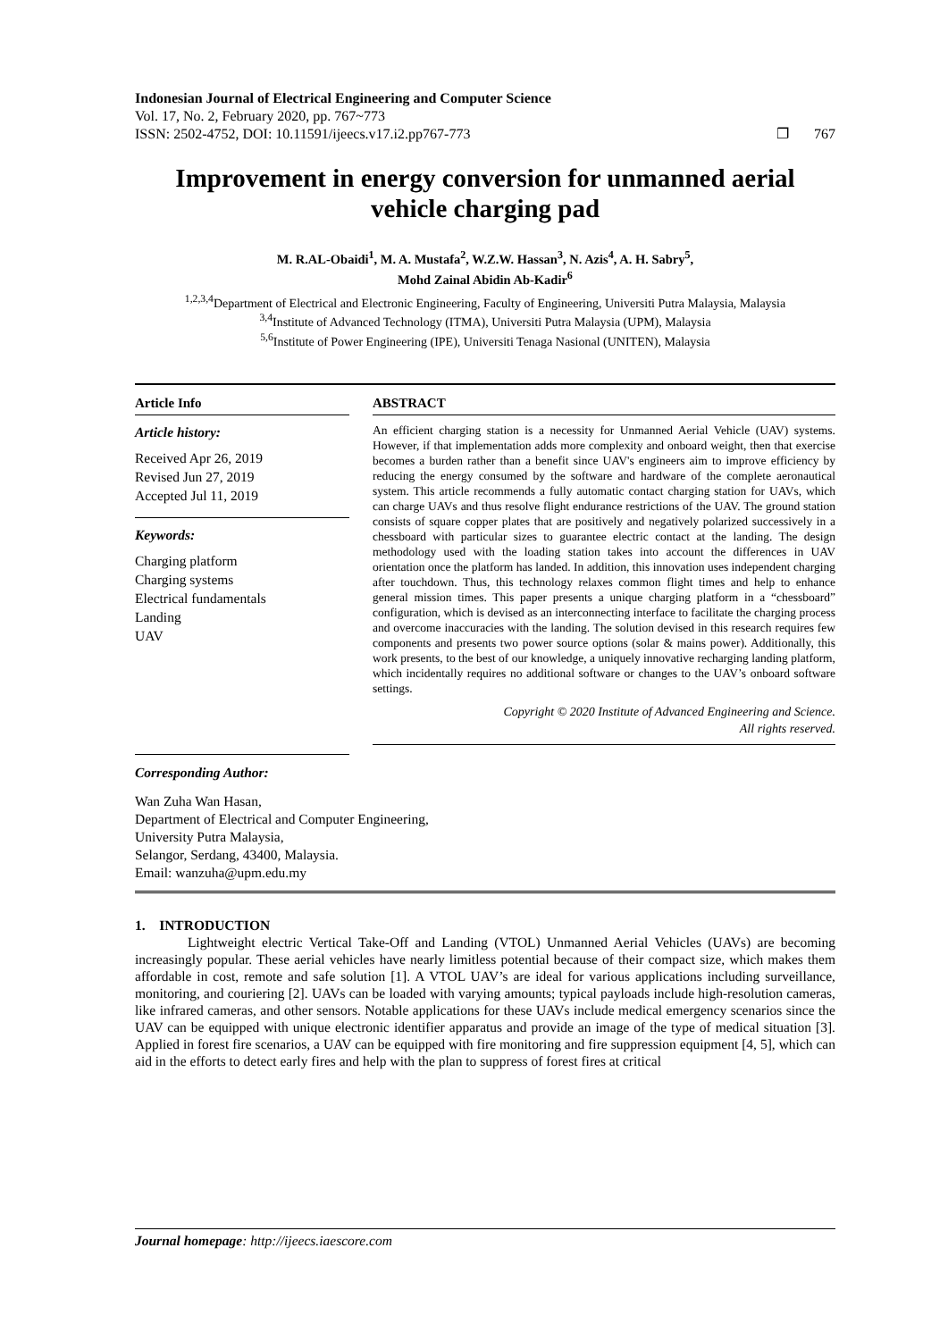Indonesian Journal of Electrical Engineering and Computer Science
Vol. 17, No. 2, February 2020, pp. 767~773
ISSN: 2502-4752, DOI: 10.11591/ijeecs.v17.i2.pp767-773 ❐ 767
Improvement in energy conversion for unmanned aerial vehicle charging pad
M. R.AL-Obaidi<sup>1</sup>, M. A. Mustafa<sup>2</sup>, W.Z.W. Hassan<sup>3</sup>, N. Azis<sup>4</sup>, A. H. Sabry<sup>5</sup>,
Mohd Zainal Abidin Ab-Kadir<sup>6</sup>
<sup>1,2,3,4</sup>Department of Electrical and Electronic Engineering, Faculty of Engineering, Universiti Putra Malaysia, Malaysia
<sup>3,4</sup>Institute of Advanced Technology (ITMA), Universiti Putra Malaysia (UPM), Malaysia
<sup>5,6</sup>Institute of Power Engineering (IPE), Universiti Tenaga Nasional (UNITEN), Malaysia
Article Info
Article history:
Received Apr 26, 2019
Revised Jun 27, 2019
Accepted Jul 11, 2019
Keywords:
Charging platform
Charging systems
Electrical fundamentals
Landing
UAV
ABSTRACT
An efficient charging station is a necessity for Unmanned Aerial Vehicle (UAV) systems. However, if that implementation adds more complexity and onboard weight, then that exercise becomes a burden rather than a benefit since UAV's engineers aim to improve efficiency by reducing the energy consumed by the software and hardware of the complete aeronautical system. This article recommends a fully automatic contact charging station for UAVs, which can charge UAVs and thus resolve flight endurance restrictions of the UAV. The ground station consists of square copper plates that are positively and negatively polarized successively in a chessboard with particular sizes to guarantee electric contact at the landing. The design methodology used with the loading station takes into account the differences in UAV orientation once the platform has landed. In addition, this innovation uses independent charging after touchdown. Thus, this technology relaxes common flight times and help to enhance general mission times. This paper presents a unique charging platform in a “chessboard” configuration, which is devised as an interconnecting interface to facilitate the charging process and overcome inaccuracies with the landing. The solution devised in this research requires few components and presents two power source options (solar & mains power). Additionally, this work presents, to the best of our knowledge, a uniquely innovative recharging landing platform, which incidentally requires no additional software or changes to the UAV’s onboard software settings.
Copyright © 2020 Institute of Advanced Engineering and Science.
All rights reserved.
Corresponding Author:
Wan Zuha Wan Hasan,
Department of Electrical and Computer Engineering,
University Putra Malaysia,
Selangor, Serdang, 43400, Malaysia.
Email: wanzuha@upm.edu.my
1. INTRODUCTION
Lightweight electric Vertical Take-Off and Landing (VTOL) Unmanned Aerial Vehicles (UAVs) are becoming increasingly popular. These aerial vehicles have nearly limitless potential because of their compact size, which makes them affordable in cost, remote and safe solution [1]. A VTOL UAV’s are ideal for various applications including surveillance, monitoring, and couriering [2]. UAVs can be loaded with varying amounts; typical payloads include high-resolution cameras, like infrared cameras, and other sensors. Notable applications for these UAVs include medical emergency scenarios since the UAV can be equipped with unique electronic identifier apparatus and provide an image of the type of medical situation [3]. Applied in forest fire scenarios, a UAV can be equipped with fire monitoring and fire suppression equipment [4, 5], which can aid in the efforts to detect early fires and help with the plan to suppress of forest fires at critical
Journal homepage: http://ijeecs.iaescore.com